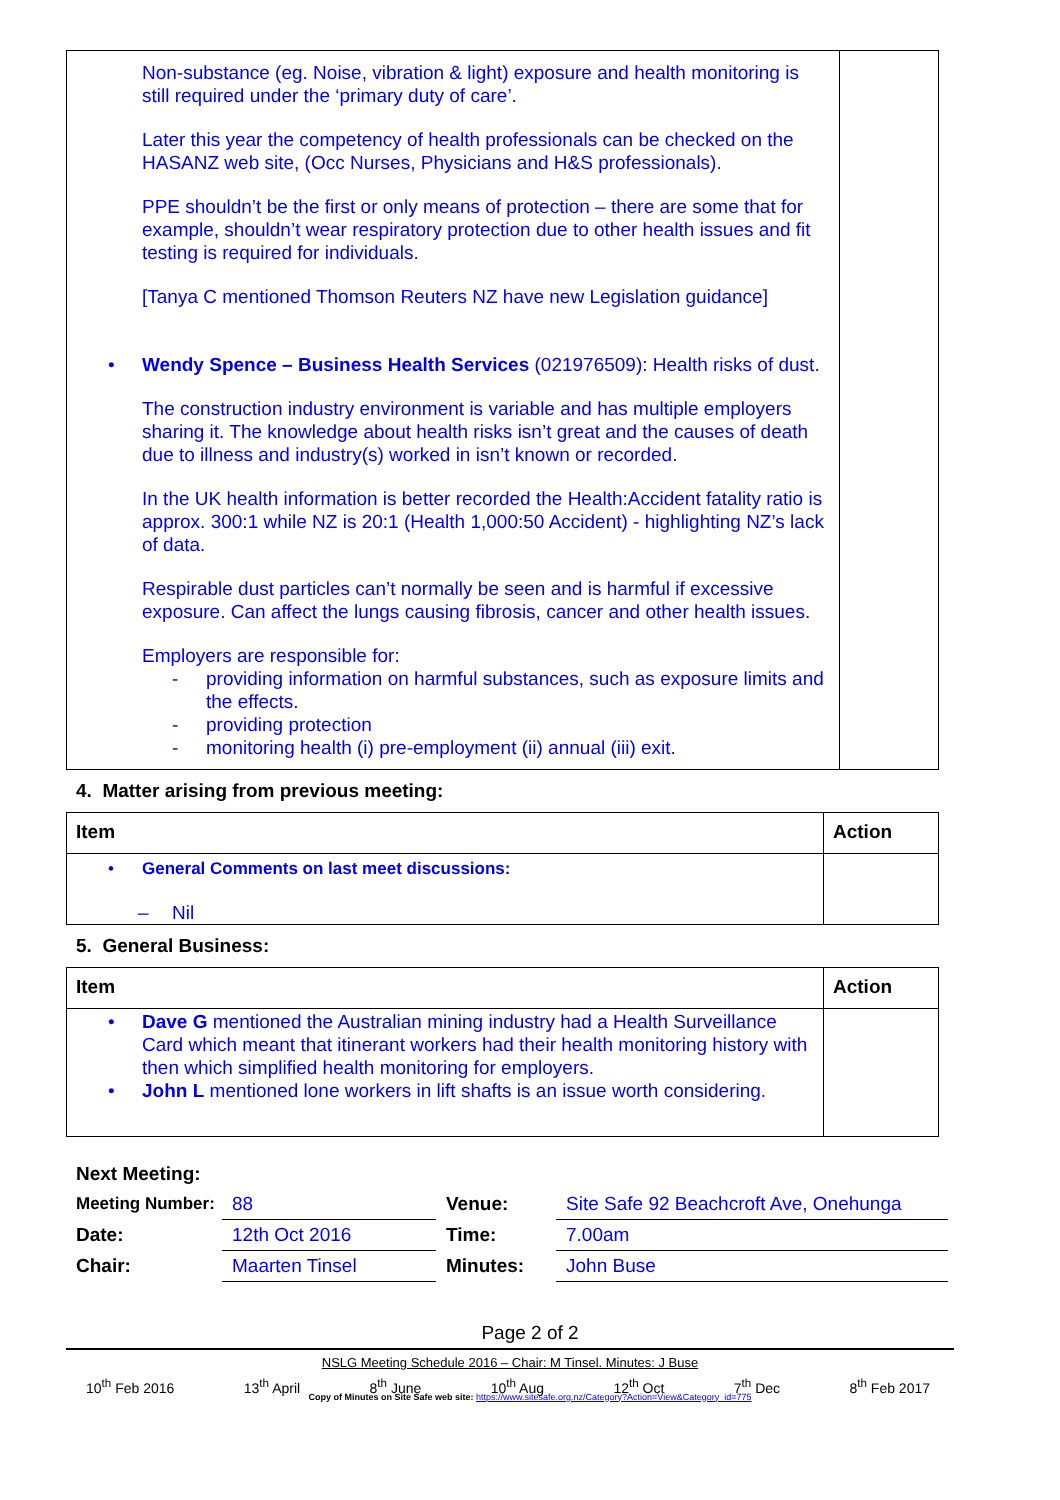| Non-substance (eg. Noise, vibration & light) exposure and health monitoring is still required under the ‘primary duty of care’. Later this year the competency of health professionals can be checked on the HASANZ web site, (Occ Nurses, Physicians and H&S professionals). PPE shouldn’t be the first or only means of protection – there are some that for example, shouldn’t wear respiratory protection due to other health issues and fit testing is required for individuals. [Tanya C mentioned Thomson Reuters NZ have new Legislation guidance] • Wendy Spence – Business Health Services (021976509): Health risks of dust. The construction industry environment is variable and has multiple employers sharing it. The knowledge about health risks isn’t great and the causes of death due to illness and industry(s) worked in isn’t known or recorded. In the UK health information is better recorded the Health:Accident fatality ratio is approx. 300:1 while NZ is 20:1 (Health 1,000:50 Accident) - highlighting NZ’s lack of data. Respirable dust particles can’t normally be seen and is harmful if excessive exposure. Can affect the lungs causing fibrosis, cancer and other health issues. Employers are responsible for: - providing information on harmful substances, such as exposure limits and the effects. - providing protection - monitoring health (i) pre-employment (ii) annual (iii) exit. | |
4. Matter arising from previous meeting:
| Item | Action |
| --- | --- |
| • General Comments on last meet discussions: – Nil | |
5. General Business:
| Item | Action |
| --- | --- |
| • Dave G mentioned the Australian mining industry had a Health Surveillance Card which meant that itinerant workers had their health monitoring history with then which simplified health monitoring for employers. • John L mentioned lone workers in lift shafts is an issue worth considering. | |
| Next Meeting: | | | |
| Meeting Number: | 88 | Venue: | Site Safe 92 Beachcroft Ave, Onehunga |
| Date: | 12th Oct 2016 | Time: | 7.00am |
| Chair: | Maarten Tinsel | Minutes: | John Buse |
Page 2 of 2
NSLG Meeting Schedule 2016 – Chair: M Tinsel. Minutes: J Buse
10<sup>th</sup> Feb 2016 13<sup>th</sup> April 8<sup>th</sup> June 10<sup>th</sup> Aug 12<sup>th</sup> Oct 7<sup>th</sup> Dec 8<sup>th</sup> Feb 2017
Copy of Minutes on Site Safe web site: https://www.sitesafe.org.nz/Category?Action=View&Category_id=775